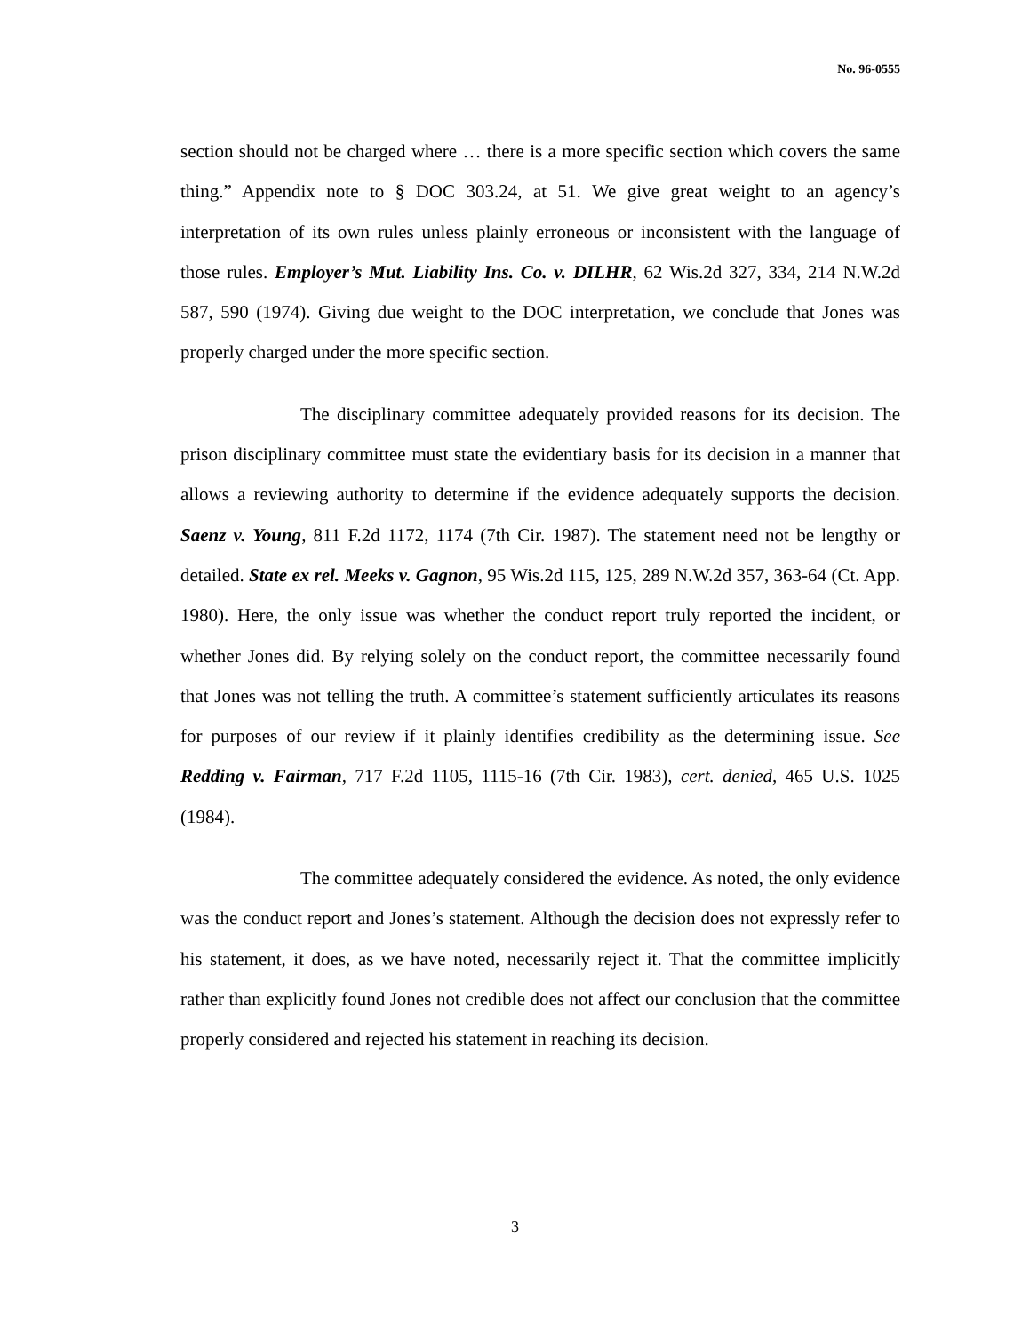No. 96-0555
section should not be charged where … there is a more specific section which covers the same thing.” Appendix note to § DOC 303.24, at 51. We give great weight to an agency’s interpretation of its own rules unless plainly erroneous or inconsistent with the language of those rules. Employer’s Mut. Liability Ins. Co. v. DILHR, 62 Wis.2d 327, 334, 214 N.W.2d 587, 590 (1974). Giving due weight to the DOC interpretation, we conclude that Jones was properly charged under the more specific section.
The disciplinary committee adequately provided reasons for its decision. The prison disciplinary committee must state the evidentiary basis for its decision in a manner that allows a reviewing authority to determine if the evidence adequately supports the decision. Saenz v. Young, 811 F.2d 1172, 1174 (7th Cir. 1987). The statement need not be lengthy or detailed. State ex rel. Meeks v. Gagnon, 95 Wis.2d 115, 125, 289 N.W.2d 357, 363-64 (Ct. App. 1980). Here, the only issue was whether the conduct report truly reported the incident, or whether Jones did. By relying solely on the conduct report, the committee necessarily found that Jones was not telling the truth. A committee’s statement sufficiently articulates its reasons for purposes of our review if it plainly identifies credibility as the determining issue. See Redding v. Fairman, 717 F.2d 1105, 1115-16 (7th Cir. 1983), cert. denied, 465 U.S. 1025 (1984).
The committee adequately considered the evidence. As noted, the only evidence was the conduct report and Jones’s statement. Although the decision does not expressly refer to his statement, it does, as we have noted, necessarily reject it. That the committee implicitly rather than explicitly found Jones not credible does not affect our conclusion that the committee properly considered and rejected his statement in reaching its decision.
3